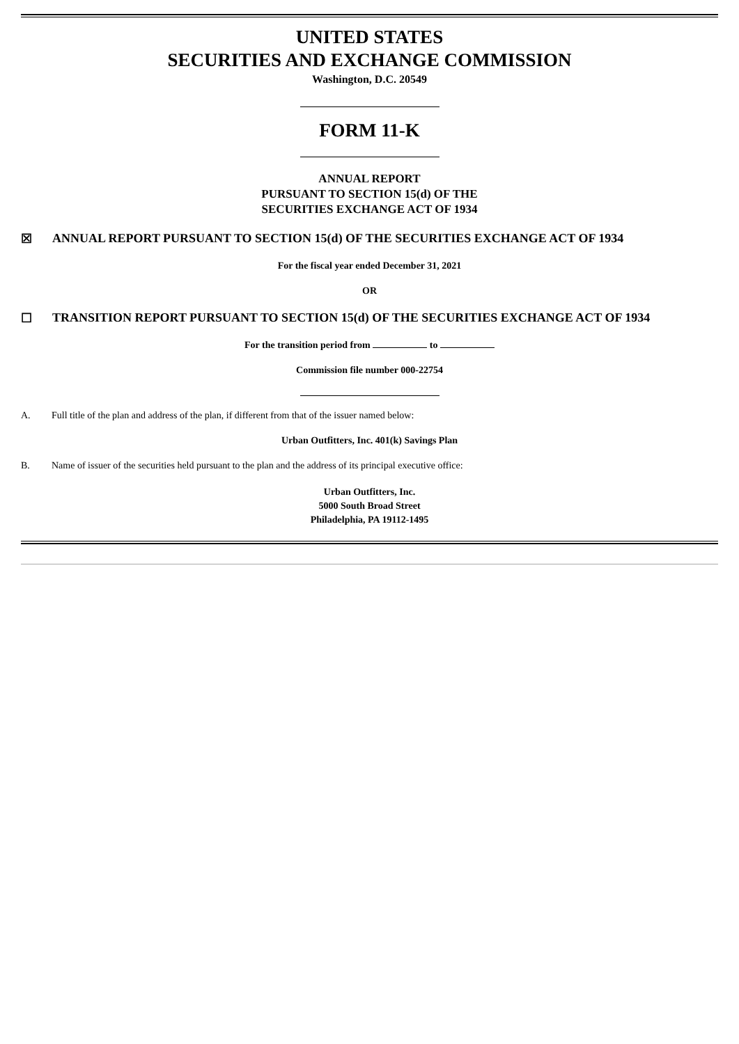UNITED STATES
SECURITIES AND EXCHANGE COMMISSION
Washington, D.C. 20549
FORM 11-K
ANNUAL REPORT
PURSUANT TO SECTION 15(d) OF THE
SECURITIES EXCHANGE ACT OF 1934
☒ ANNUAL REPORT PURSUANT TO SECTION 15(d) OF THE SECURITIES EXCHANGE ACT OF 1934
For the fiscal year ended December 31, 2021
OR
☐ TRANSITION REPORT PURSUANT TO SECTION 15(d) OF THE SECURITIES EXCHANGE ACT OF 1934
For the transition period from to
Commission file number 000-22754
A. Full title of the plan and address of the plan, if different from that of the issuer named below:
Urban Outfitters, Inc. 401(k) Savings Plan
B. Name of issuer of the securities held pursuant to the plan and the address of its principal executive office:
Urban Outfitters, Inc.
5000 South Broad Street
Philadelphia, PA 19112-1495